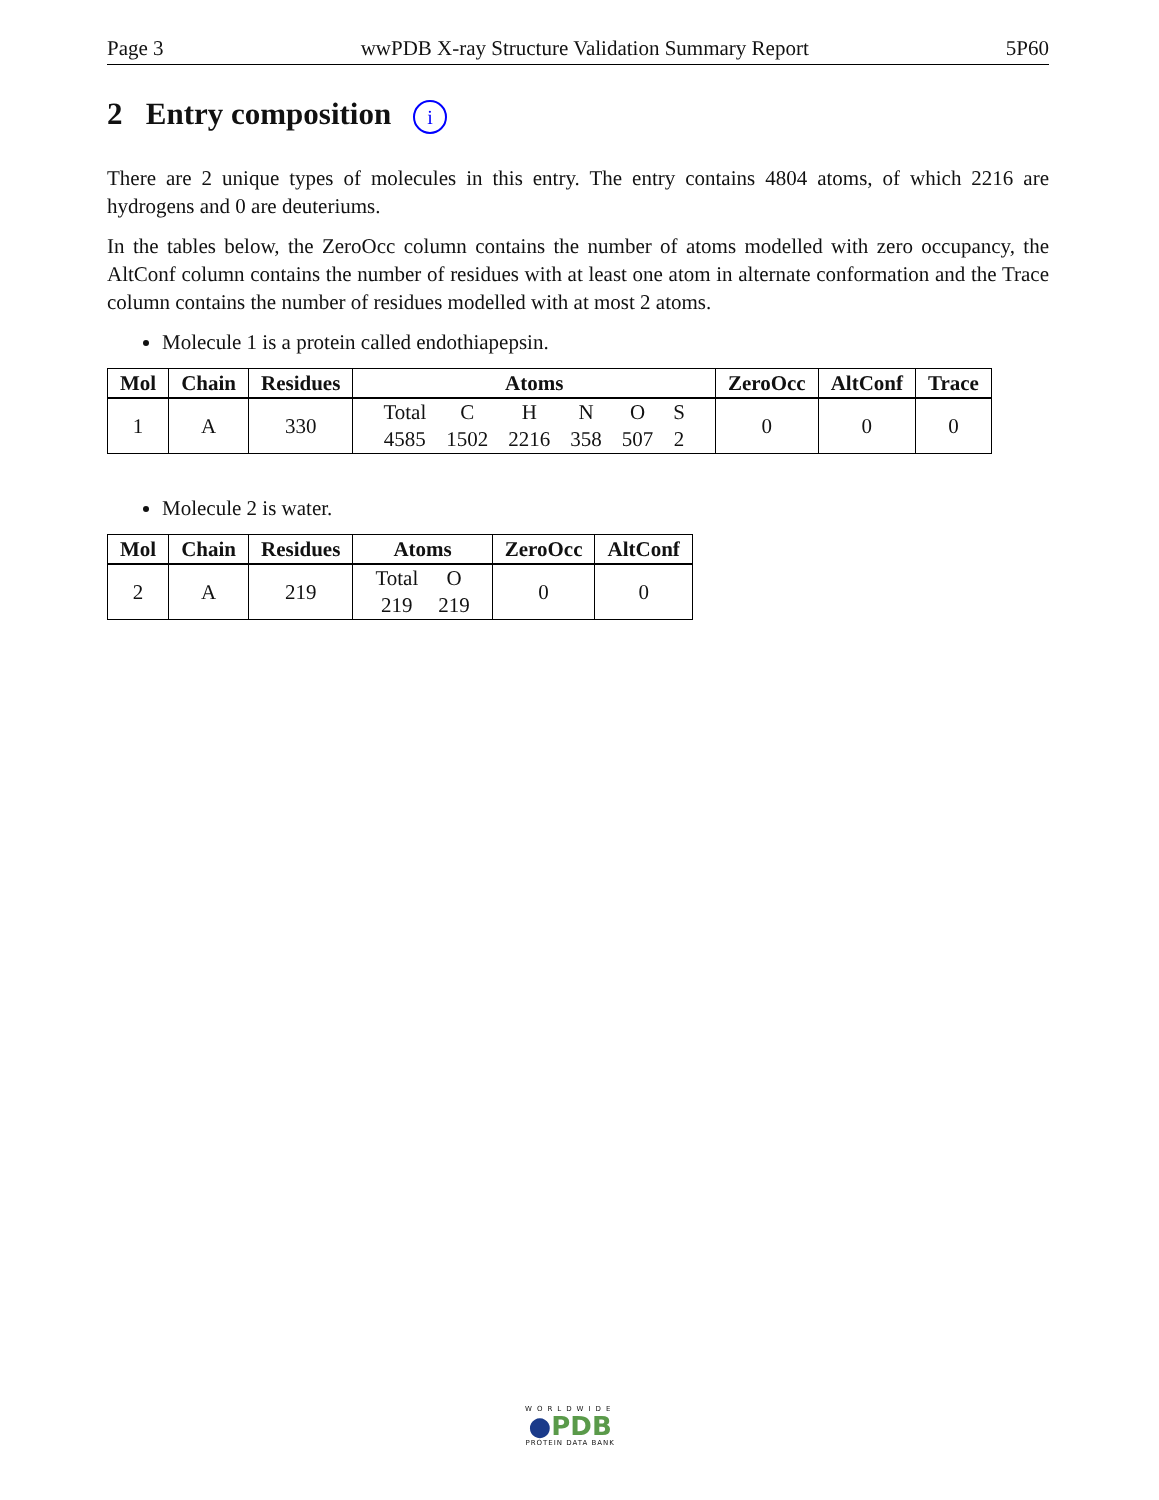Page 3 wwPDB X-ray Structure Validation Summary Report 5P60
2 Entry composition i
There are 2 unique types of molecules in this entry. The entry contains 4804 atoms, of which 2216 are hydrogens and 0 are deuteriums.
In the tables below, the ZeroOcc column contains the number of atoms modelled with zero occupancy, the AltConf column contains the number of residues with at least one atom in alternate conformation and the Trace column contains the number of residues modelled with at most 2 atoms.
Molecule 1 is a protein called endothiapepsin.
| Mol | Chain | Residues | Atoms | ZeroOcc | AltConf | Trace |
| --- | --- | --- | --- | --- | --- | --- |
| 1 | A | 330 | / Total / C / H / N / O / S / / 4585 / 1502 / 2216 / 358 / 507 / 2 / | 0 | 0 | 0 |
Molecule 2 is water.
| Mol | Chain | Residues | Atoms | ZeroOcc | AltConf |
| --- | --- | --- | --- | --- | --- |
| 2 | A | 219 | / Total / O / / 219 / 219 / | 0 | 0 |
WORLDWIDE
●PDB
PROTEIN DATA BANK